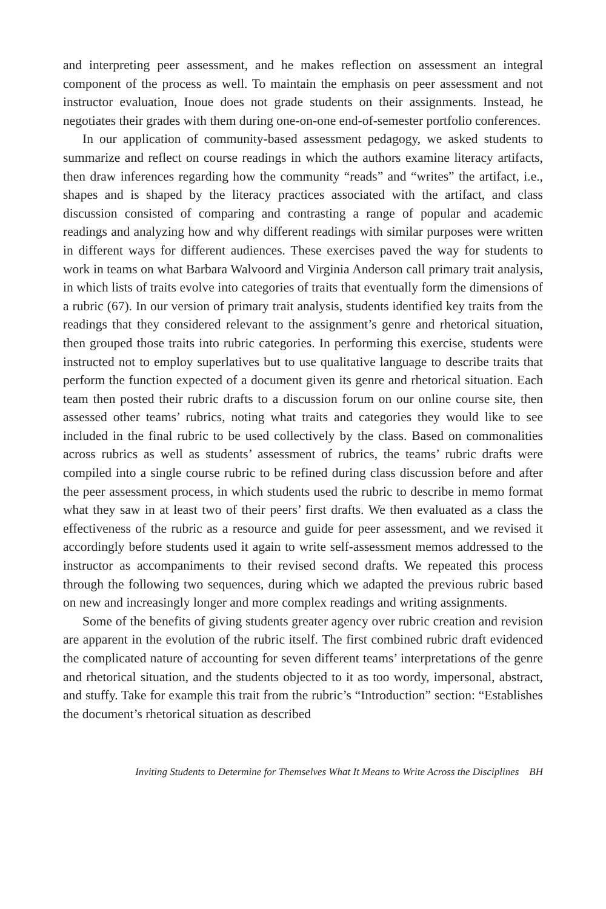and interpreting peer assessment, and he makes reflection on assessment an integral component of the process as well. To maintain the emphasis on peer assessment and not instructor evaluation, Inoue does not grade students on their assignments. Instead, he negotiates their grades with them during one-on-one end-of-semester portfolio conferences.
In our application of community-based assessment pedagogy, we asked students to summarize and reflect on course readings in which the authors examine literacy artifacts, then draw inferences regarding how the community “reads” and “writes” the artifact, i.e., shapes and is shaped by the literacy practices associated with the artifact, and class discussion consisted of comparing and contrasting a range of popular and academic readings and analyzing how and why different readings with similar purposes were written in different ways for different audiences. These exercises paved the way for students to work in teams on what Barbara Walvoord and Virginia Anderson call primary trait analysis, in which lists of traits evolve into categories of traits that eventually form the dimensions of a rubric (67). In our version of primary trait analysis, students identified key traits from the readings that they considered relevant to the assignment’s genre and rhetorical situation, then grouped those traits into rubric categories. In performing this exercise, students were instructed not to employ superlatives but to use qualitative language to describe traits that perform the function expected of a document given its genre and rhetorical situation. Each team then posted their rubric drafts to a discussion forum on our online course site, then assessed other teams’ rubrics, noting what traits and categories they would like to see included in the final rubric to be used collectively by the class. Based on commonalities across rubrics as well as students’ assessment of rubrics, the teams’ rubric drafts were compiled into a single course rubric to be refined during class discussion before and after the peer assessment process, in which students used the rubric to describe in memo format what they saw in at least two of their peers’ first drafts. We then evaluated as a class the effectiveness of the rubric as a resource and guide for peer assessment, and we revised it accordingly before students used it again to write self-assessment memos addressed to the instructor as accompaniments to their revised second drafts. We repeated this process through the following two sequences, during which we adapted the previous rubric based on new and increasingly longer and more complex readings and writing assignments.
Some of the benefits of giving students greater agency over rubric creation and revision are apparent in the evolution of the rubric itself. The first combined rubric draft evidenced the complicated nature of accounting for seven different teams’ interpretations of the genre and rhetorical situation, and the students objected to it as too wordy, impersonal, abstract, and stuffy. Take for example this trait from the rubric’s “Introduction” section: “Establishes the document’s rhetorical situation as described
Inviting Students to Determine for Themselves What It Means to Write Across the Disciplines BH